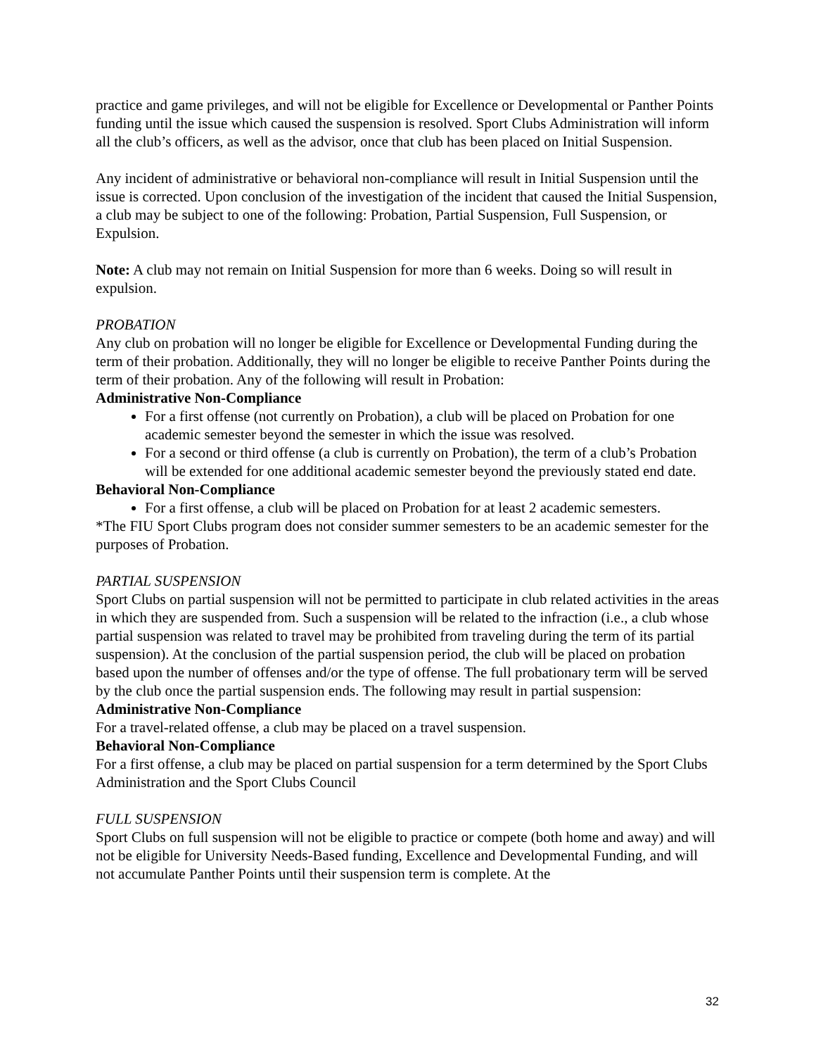practice and game privileges, and will not be eligible for Excellence or Developmental or Panther Points funding until the issue which caused the suspension is resolved. Sport Clubs Administration will inform all the club’s officers, as well as the advisor, once that club has been placed on Initial Suspension.
Any incident of administrative or behavioral non-compliance will result in Initial Suspension until the issue is corrected. Upon conclusion of the investigation of the incident that caused the Initial Suspension, a club may be subject to one of the following: Probation, Partial Suspension, Full Suspension, or Expulsion.
Note: A club may not remain on Initial Suspension for more than 6 weeks. Doing so will result in expulsion.
PROBATION
Any club on probation will no longer be eligible for Excellence or Developmental Funding during the term of their probation. Additionally, they will no longer be eligible to receive Panther Points during the term of their probation. Any of the following will result in Probation:
Administrative Non-Compliance
For a first offense (not currently on Probation), a club will be placed on Probation for one academic semester beyond the semester in which the issue was resolved.
For a second or third offense (a club is currently on Probation), the term of a club’s Probation will be extended for one additional academic semester beyond the previously stated end date.
Behavioral Non-Compliance
For a first offense, a club will be placed on Probation for at least 2 academic semesters.
*The FIU Sport Clubs program does not consider summer semesters to be an academic semester for the purposes of Probation.
PARTIAL SUSPENSION
Sport Clubs on partial suspension will not be permitted to participate in club related activities in the areas in which they are suspended from. Such a suspension will be related to the infraction (i.e., a club whose partial suspension was related to travel may be prohibited from traveling during the term of its partial suspension). At the conclusion of the partial suspension period, the club will be placed on probation based upon the number of offenses and/or the type of offense. The full probationary term will be served by the club once the partial suspension ends. The following may result in partial suspension:
Administrative Non-Compliance
For a travel-related offense, a club may be placed on a travel suspension.
Behavioral Non-Compliance
For a first offense, a club may be placed on partial suspension for a term determined by the Sport Clubs Administration and the Sport Clubs Council
FULL SUSPENSION
Sport Clubs on full suspension will not be eligible to practice or compete (both home and away) and will not be eligible for University Needs-Based funding, Excellence and Developmental Funding, and will not accumulate Panther Points until their suspension term is complete. At the
32